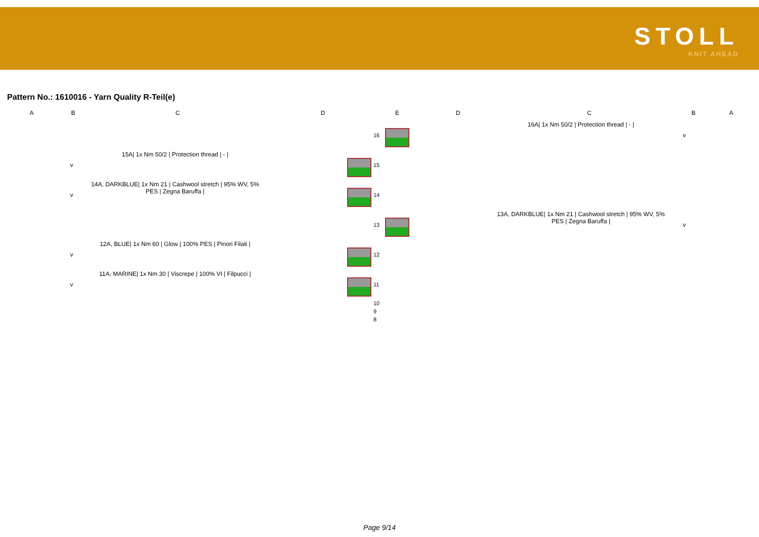STOLL
KNIT AHEAD
Pattern No.: 1610016 - Yarn Quality R-Teil(e)
| A | B | C | D | E | D | C | B | A |
| | | | | | | | 16 | | | | | 16A/ 1x Nm 50/2 / Protection thread / - / | v | |
| | v | 15A/ 1x Nm 50/2 / Protection thread / - / | | | | | 15 | | | | | | | |
| | v | 14A, DARKBLUE/ 1x Nm 21 / Cashwool stretch / 95% WV, 5% PES / Zegna Baruffa / | | | | | 14 | | | | | | | |
| | | | | | | | 13 | | | | | 13A, DARKBLUE/ 1x Nm 21 / Cashwool stretch / 95% WV, 5% PES / Zegna Baruffa / | v | |
| | v | 12A, BLUE/ 1x Nm 60 / Glow / 100% PES / Pinori Filati / | | | | | 12 | | | | | | | |
| | v | 11A, MARINE/ 1x Nm 30 / Viscrepe / 100% VI / Filpucci / | | | | | 11 | | | | | | | |
| | | | | | | | 10 | | | | | | | |
| | | | | | | | 9 | | | | | | | |
| | | | | | | | 8 | | | | | | | |
Page 9/14